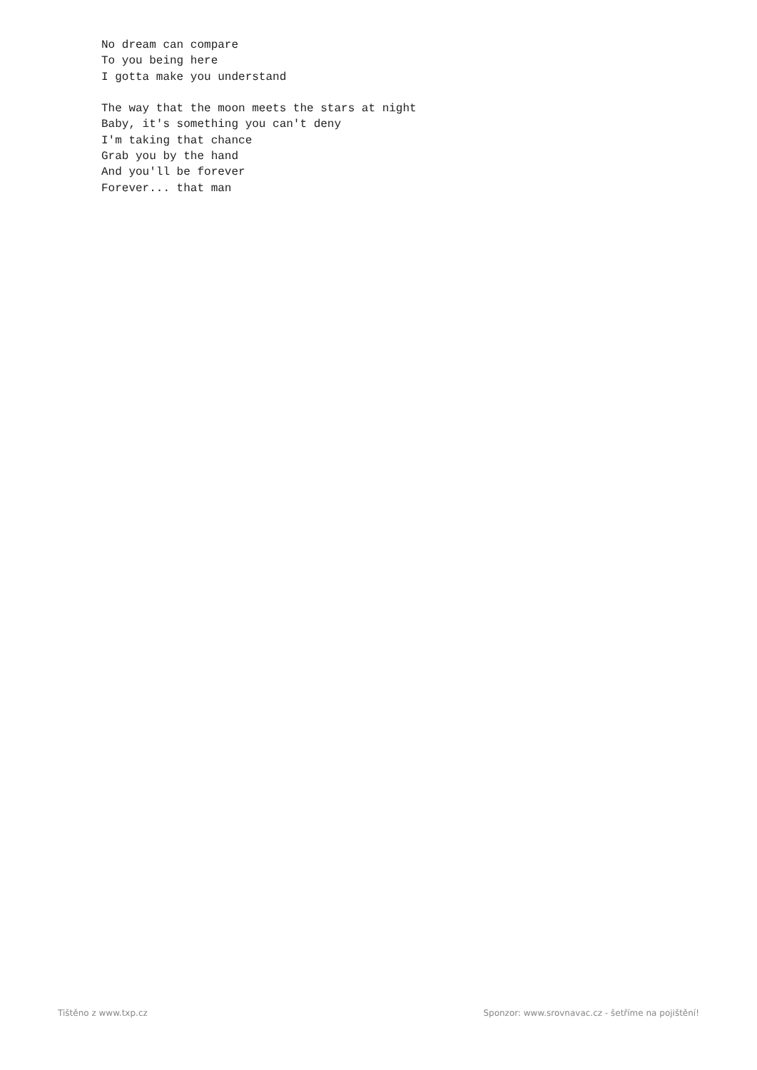No dream can compare
To you being here
I gotta make you understand

The way that the moon meets the stars at night
Baby, it's something you can't deny
I'm taking that chance
Grab you by the hand
And you'll be forever
Forever... that man
Tištěno z www.txp.cz Sponzor: www.srovnavac.cz - šetříme na pojištění!